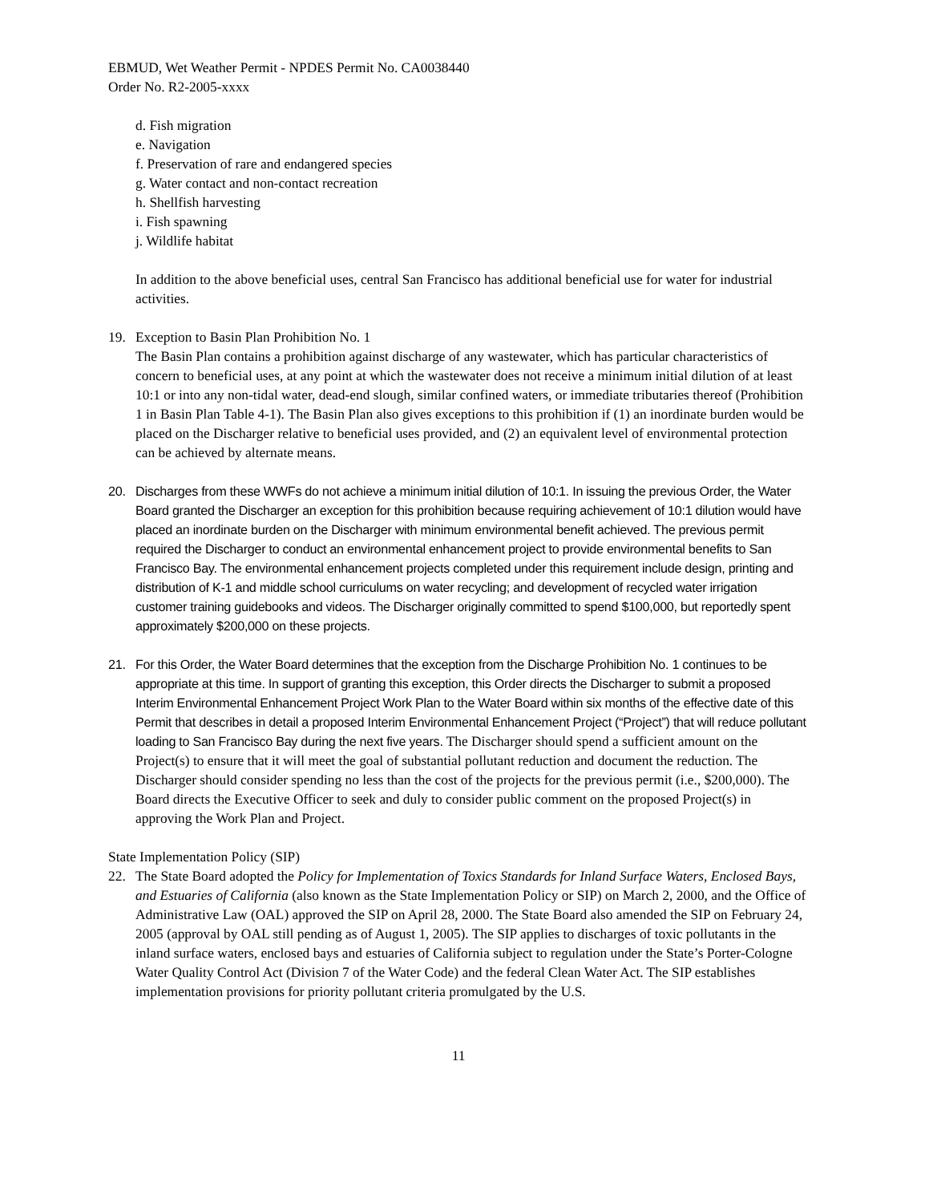EBMUD, Wet Weather Permit - NPDES Permit No. CA0038440
Order No. R2-2005-xxxx
d. Fish migration
e. Navigation
f. Preservation of rare and endangered species
g. Water contact and non-contact recreation
h. Shellfish harvesting
i. Fish spawning
j. Wildlife habitat
In addition to the above beneficial uses, central San Francisco has additional beneficial use for water for industrial activities.
19. Exception to Basin Plan Prohibition No. 1
The Basin Plan contains a prohibition against discharge of any wastewater, which has particular characteristics of concern to beneficial uses, at any point at which the wastewater does not receive a minimum initial dilution of at least 10:1 or into any non-tidal water, dead-end slough, similar confined waters, or immediate tributaries thereof (Prohibition 1 in Basin Plan Table 4-1). The Basin Plan also gives exceptions to this prohibition if (1) an inordinate burden would be placed on the Discharger relative to beneficial uses provided, and (2) an equivalent level of environmental protection can be achieved by alternate means.
20. Discharges from these WWFs do not achieve a minimum initial dilution of 10:1. In issuing the previous Order, the Water Board granted the Discharger an exception for this prohibition because requiring achievement of 10:1 dilution would have placed an inordinate burden on the Discharger with minimum environmental benefit achieved. The previous permit required the Discharger to conduct an environmental enhancement project to provide environmental benefits to San Francisco Bay. The environmental enhancement projects completed under this requirement include design, printing and distribution of K-1 and middle school curriculums on water recycling; and development of recycled water irrigation customer training guidebooks and videos. The Discharger originally committed to spend $100,000, but reportedly spent approximately $200,000 on these projects.
21. For this Order, the Water Board determines that the exception from the Discharge Prohibition No. 1 continues to be appropriate at this time. In support of granting this exception, this Order directs the Discharger to submit a proposed Interim Environmental Enhancement Project Work Plan to the Water Board within six months of the effective date of this Permit that describes in detail a proposed Interim Environmental Enhancement Project (“Project”) that will reduce pollutant loading to San Francisco Bay during the next five years. The Discharger should spend a sufficient amount on the Project(s) to ensure that it will meet the goal of substantial pollutant reduction and document the reduction. The Discharger should consider spending no less than the cost of the projects for the previous permit (i.e., $200,000). The Board directs the Executive Officer to seek and duly to consider public comment on the proposed Project(s) in approving the Work Plan and Project.
State Implementation Policy (SIP)
22. The State Board adopted the Policy for Implementation of Toxics Standards for Inland Surface Waters, Enclosed Bays, and Estuaries of California (also known as the State Implementation Policy or SIP) on March 2, 2000, and the Office of Administrative Law (OAL) approved the SIP on April 28, 2000. The State Board also amended the SIP on February 24, 2005 (approval by OAL still pending as of August 1, 2005). The SIP applies to discharges of toxic pollutants in the inland surface waters, enclosed bays and estuaries of California subject to regulation under the State’s Porter-Cologne Water Quality Control Act (Division 7 of the Water Code) and the federal Clean Water Act. The SIP establishes implementation provisions for priority pollutant criteria promulgated by the U.S.
11